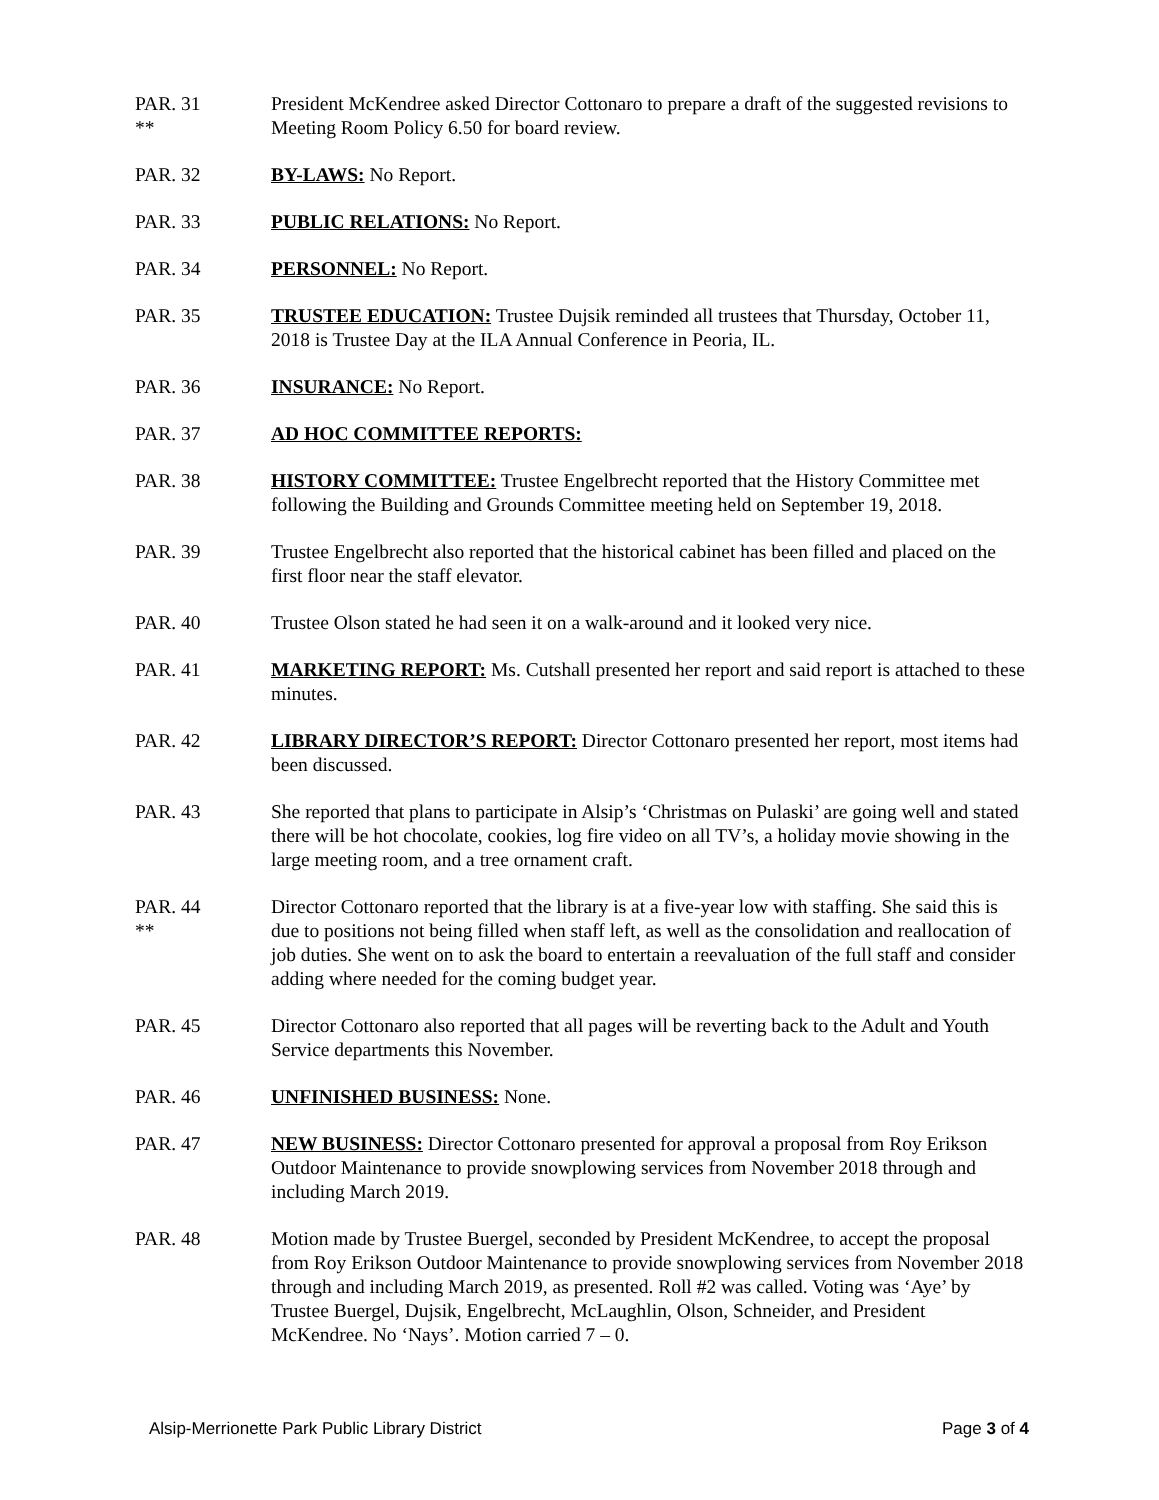PAR. 31
**
President McKendree asked Director Cottonaro to prepare a draft of the suggested revisions to Meeting Room Policy 6.50 for board review.
PAR. 32 BY-LAWS: No Report.
PAR. 33 PUBLIC RELATIONS: No Report.
PAR. 34 PERSONNEL: No Report.
PAR. 35 TRUSTEE EDUCATION: Trustee Dujsik reminded all trustees that Thursday, October 11, 2018 is Trustee Day at the ILA Annual Conference in Peoria, IL.
PAR. 36 INSURANCE: No Report.
PAR. 37 AD HOC COMMITTEE REPORTS:
PAR. 38 HISTORY COMMITTEE: Trustee Engelbrecht reported that the History Committee met following the Building and Grounds Committee meeting held on September 19, 2018.
PAR. 39 Trustee Engelbrecht also reported that the historical cabinet has been filled and placed on the first floor near the staff elevator.
PAR. 40 Trustee Olson stated he had seen it on a walk-around and it looked very nice.
PAR. 41 MARKETING REPORT: Ms. Cutshall presented her report and said report is attached to these minutes.
PAR. 42 LIBRARY DIRECTOR’S REPORT: Director Cottonaro presented her report, most items had been discussed.
PAR. 43 She reported that plans to participate in Alsip’s ‘Christmas on Pulaski’ are going well and stated there will be hot chocolate, cookies, log fire video on all TV’s, a holiday movie showing in the large meeting room, and a tree ornament craft.
PAR. 44
**
Director Cottonaro reported that the library is at a five-year low with staffing. She said this is due to positions not being filled when staff left, as well as the consolidation and reallocation of job duties. She went on to ask the board to entertain a reevaluation of the full staff and consider adding where needed for the coming budget year.
PAR. 45 Director Cottonaro also reported that all pages will be reverting back to the Adult and Youth Service departments this November.
PAR. 46 UNFINISHED BUSINESS: None.
PAR. 47 NEW BUSINESS: Director Cottonaro presented for approval a proposal from Roy Erikson Outdoor Maintenance to provide snowplowing services from November 2018 through and including March 2019.
PAR. 48 Motion made by Trustee Buergel, seconded by President McKendree, to accept the proposal from Roy Erikson Outdoor Maintenance to provide snowplowing services from November 2018 through and including March 2019, as presented. Roll #2 was called. Voting was ‘Aye’ by Trustee Buergel, Dujsik, Engelbrecht, McLaughlin, Olson, Schneider, and President McKendree. No ‘Nays’. Motion carried 7 – 0.
Alsip-Merrionette Park Public Library District Page 3 of 4